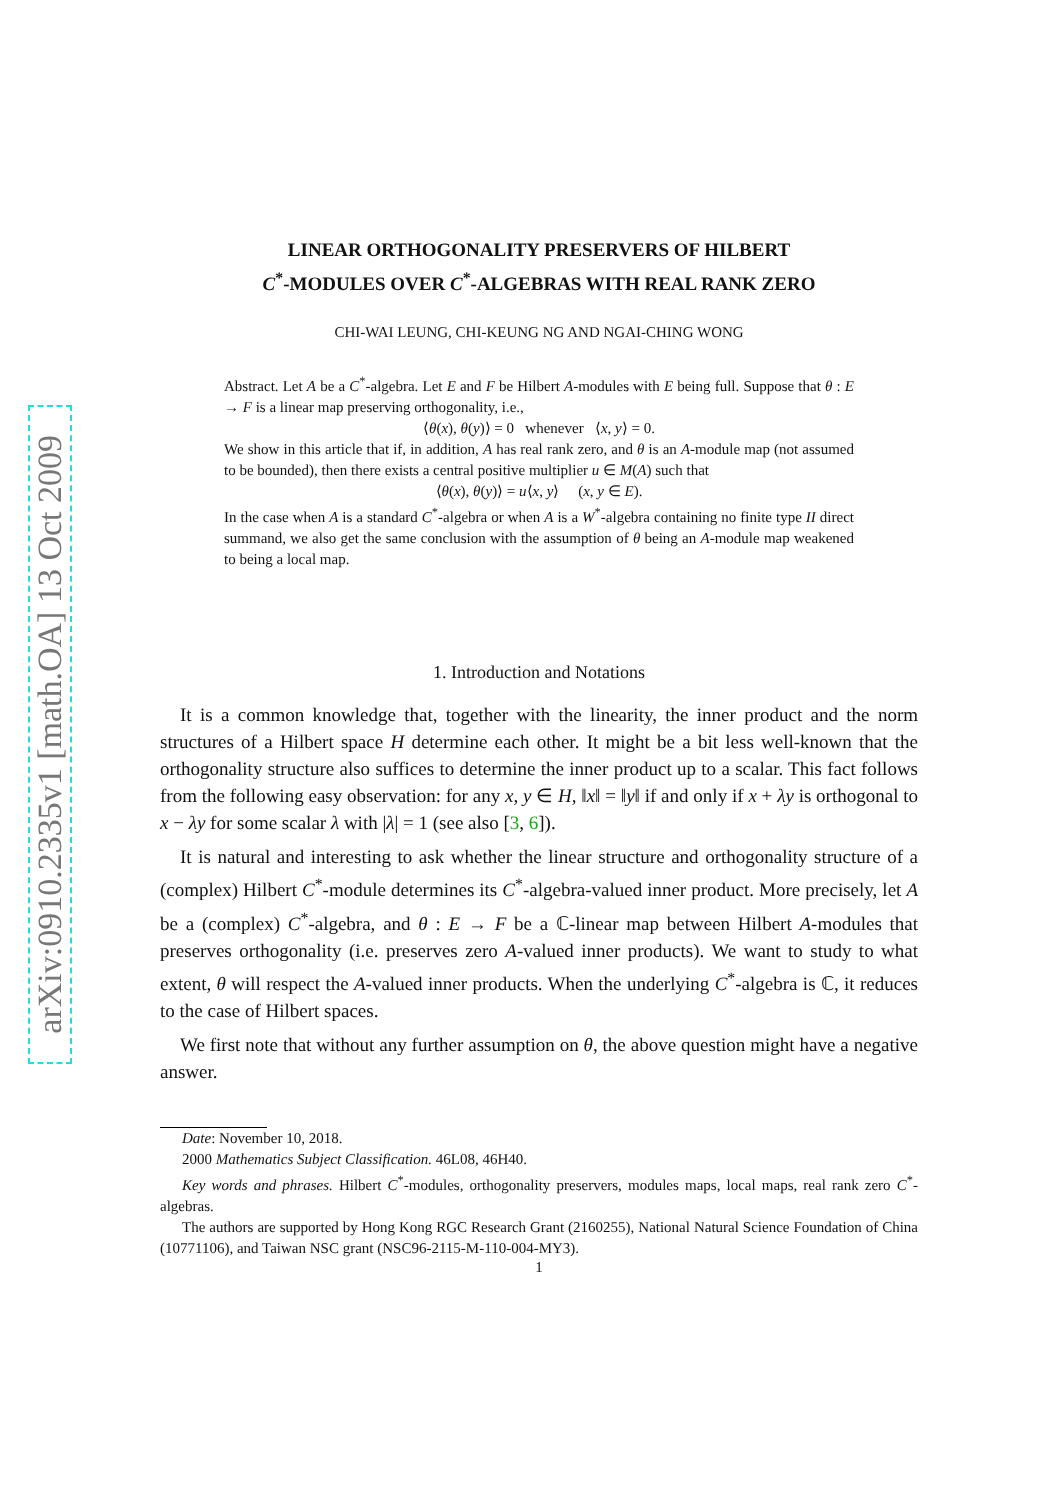arXiv:0910.2335v1 [math.OA] 13 Oct 2009
LINEAR ORTHOGONALITY PRESERVERS OF HILBERT
C<sup>*</sup>-MODULES OVER C<sup>*</sup>-ALGEBRAS WITH REAL RANK ZERO
CHI-WAI LEUNG, CHI-KEUNG NG AND NGAI-CHING WONG
Abstract. Let A be a C<sup>*</sup>-algebra. Let E and F be Hilbert A-modules with E being full. Suppose that θ : E → F is a linear map preserving orthogonality, i.e.,
⟨θ(x), θ(y)⟩ = 0 whenever ⟨x, y⟩ = 0.
We show in this article that if, in addition, A has real rank zero, and θ is an A-module map (not assumed to be bounded), then there exists a central positive multiplier u ∈ M(A) such that
⟨θ(x), θ(y)⟩ = u⟨x, y⟩ (x, y ∈ E).
In the case when A is a standard C<sup>*</sup>-algebra or when A is a W<sup>*</sup>-algebra containing no finite type II direct summand, we also get the same conclusion with the assumption of θ being an A-module map weakened to being a local map.
1. Introduction and Notations
It is a common knowledge that, together with the linearity, the inner product and the norm structures of a Hilbert space H determine each other. It might be a bit less well-known that the orthogonality structure also suffices to determine the inner product up to a scalar. This fact follows from the following easy observation: for any x, y ∈ H, ‖x‖ = ‖y‖ if and only if x + λy is orthogonal to x − λy for some scalar λ with |λ| = 1 (see also [3, 6]).
It is natural and interesting to ask whether the linear structure and orthogonality structure of a (complex) Hilbert C<sup>*</sup>-module determines its C<sup>*</sup>-algebra-valued inner product. More precisely, let A be a (complex) C<sup>*</sup>-algebra, and θ : E → F be a ℂ-linear map between Hilbert A-modules that preserves orthogonality (i.e. preserves zero A-valued inner products). We want to study to what extent, θ will respect the A-valued inner products. When the underlying C<sup>*</sup>-algebra is ℂ, it reduces to the case of Hilbert spaces.
We first note that without any further assumption on θ, the above question might have a negative answer.
Date: November 10, 2018.
2000 Mathematics Subject Classification. 46L08, 46H40.
Key words and phrases. Hilbert C<sup>*</sup>-modules, orthogonality preservers, modules maps, local maps, real rank zero C<sup>*</sup>-algebras.
The authors are supported by Hong Kong RGC Research Grant (2160255), National Natural Science Foundation of China (10771106), and Taiwan NSC grant (NSC96-2115-M-110-004-MY3).
1